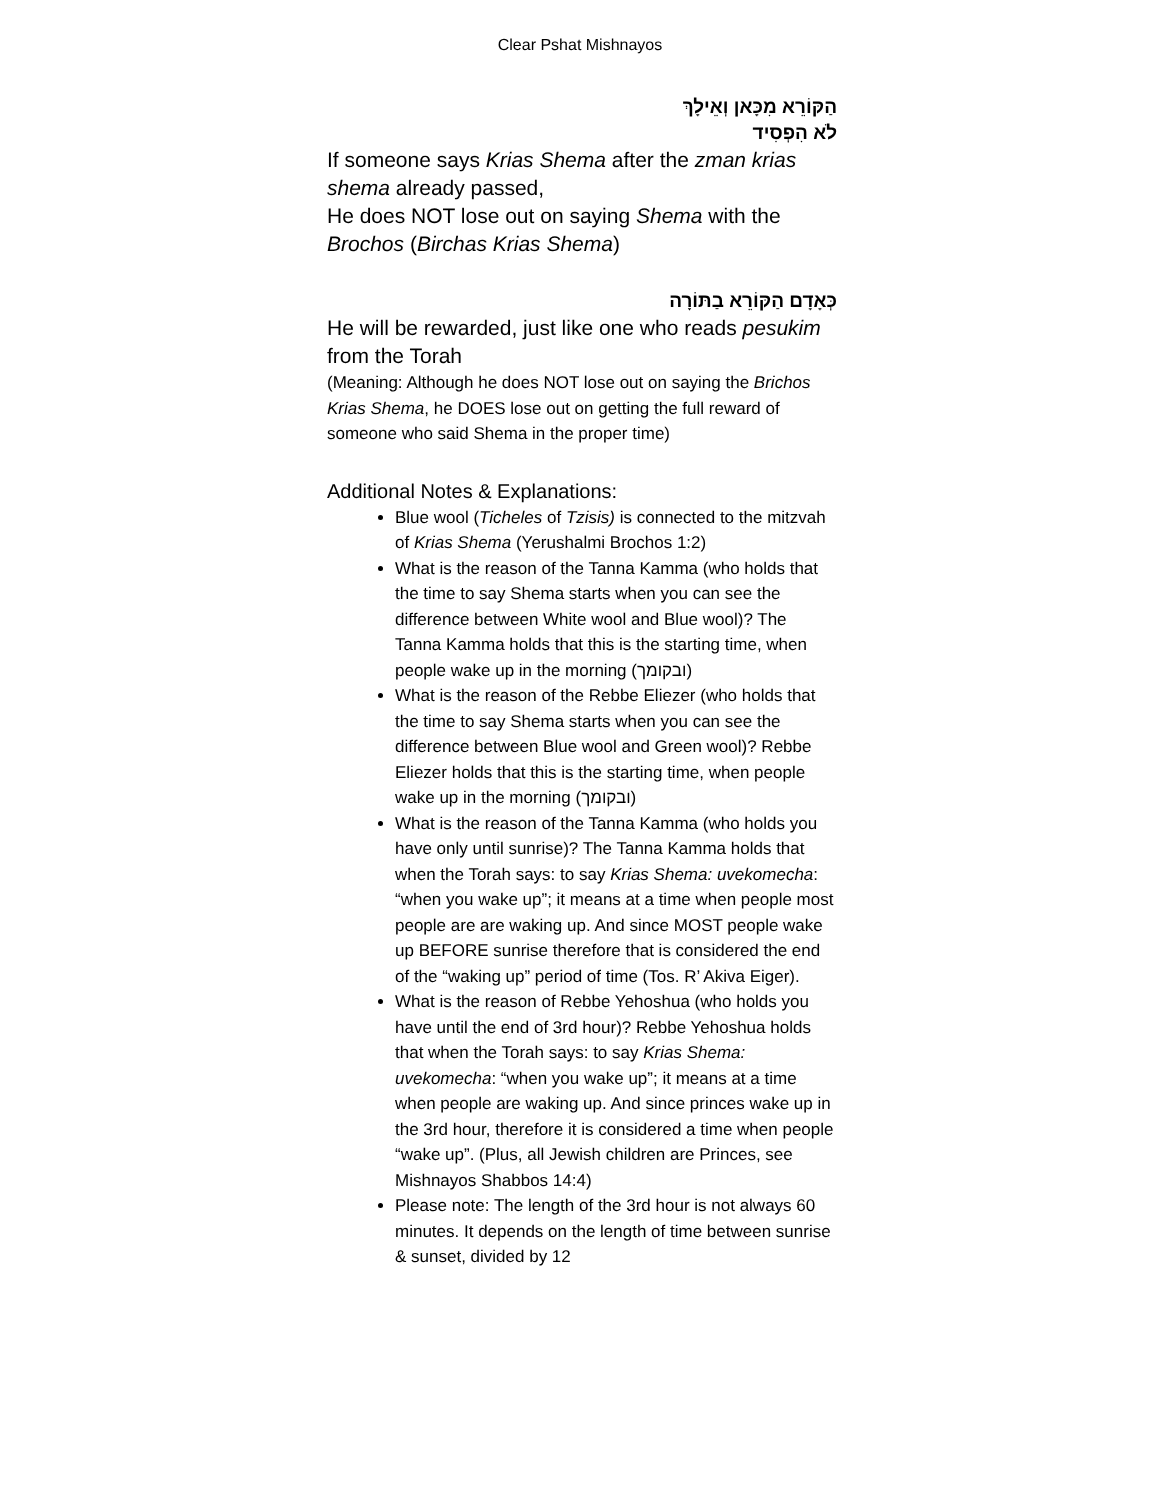Clear Pshat Mishnayos
הַקּוֹרֵא מִכָּאן וְאֵילָךְ
לֹא הִפְסִיד
If someone says Krias Shema after the zman krias shema already passed,
He does NOT lose out on saying Shema with the Brochos (Birchas Krias Shema)
כְּאָדָם הַקּוֹרֵא בַתּוֹרָה
He will be rewarded, just like one who reads pesukim from the Torah
(Meaning: Although he does NOT lose out on saying the Brichos Krias Shema, he DOES lose out on getting the full reward of someone who said Shema in the proper time)
Additional Notes & Explanations:
Blue wool (Ticheles of Tzisis) is connected to the mitzvah of Krias Shema (Yerushalmi Brochos 1:2)
What is the reason of the Tanna Kamma (who holds that the time to say Shema starts when you can see the difference between White wool and Blue wool)? The Tanna Kamma holds that this is the starting time, when people wake up in the morning (ובקומך)
What is the reason of the Rebbe Eliezer (who holds that the time to say Shema starts when you can see the difference between Blue wool and Green wool)? Rebbe Eliezer holds that this is the starting time, when people wake up in the morning (ובקומך)
What is the reason of the Tanna Kamma (who holds you have only until sunrise)? The Tanna Kamma holds that when the Torah says: to say Krias Shema: uvekomecha: “when you wake up”; it means at a time when people most people are are waking up. And since MOST people wake up BEFORE sunrise therefore that is considered the end of the “waking up” period of time (Tos. R’ Akiva Eiger).
What is the reason of Rebbe Yehoshua (who holds you have until the end of 3rd hour)? Rebbe Yehoshua holds that when the Torah says: to say Krias Shema: uvekomecha: “when you wake up”; it means at a time when people are waking up. And since princes wake up in the 3rd hour, therefore it is considered a time when people “wake up”. (Plus, all Jewish children are Princes, see Mishnayos Shabbos 14:4)
Please note: The length of the 3rd hour is not always 60 minutes. It depends on the length of time between sunrise & sunset, divided by 12